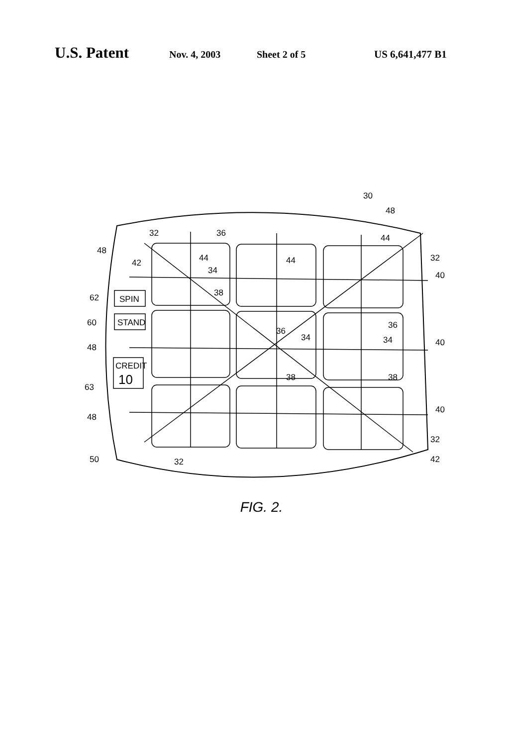U.S. Patent Nov. 4, 2003 Sheet 2 of 5 US 6,641,477 B1
30
48
48
32
36
42
44
34
44
44
32
40
38
62
SPIN
60
STAND
36
36
34
34
48
40
CREDIT
10
38
38
63
48
40
32
50
32
42
FIG. 2.